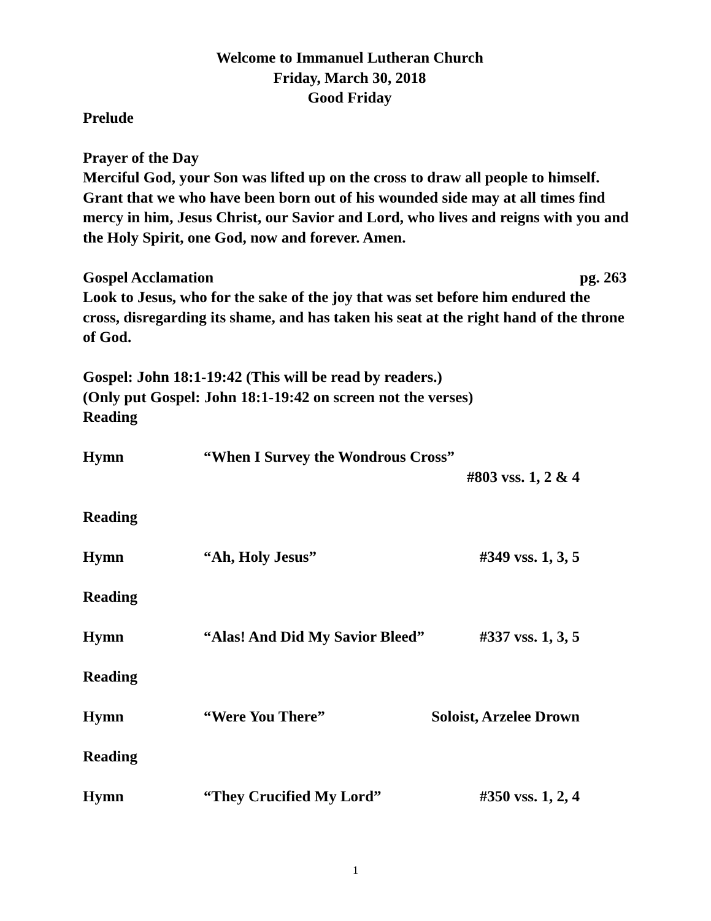Welcome to Immanuel Lutheran Church
Friday, March 30, 2018
Good Friday
Prelude
Prayer of the Day
Merciful God, your Son was lifted up on the cross to draw all people to himself. Grant that we who have been born out of his wounded side may at all times find mercy in him, Jesus Christ, our Savior and Lord, who lives and reigns with you and the Holy Spirit, one God, now and forever. Amen.
Gospel Acclamation pg. 263
Look to Jesus, who for the sake of the joy that was set before him endured the cross, disregarding its shame, and has taken his seat at the right hand of the throne of God.
Gospel: John 18:1-19:42 (This will be read by readers.)
(Only put Gospel: John 18:1-19:42 on screen not the verses)
Reading
Hymn “When I Survey the Wondrous Cross”
#803 vss. 1, 2 & 4
Reading
Hymn “Ah, Holy Jesus” #349 vss. 1, 3, 5
Reading
Hymn “Alas! And Did My Savior Bleed” #337 vss. 1, 3, 5
Reading
Hymn “Were You There” Soloist, Arzelee Drown
Reading
Hymn “They Crucified My Lord” #350 vss. 1, 2, 4
1